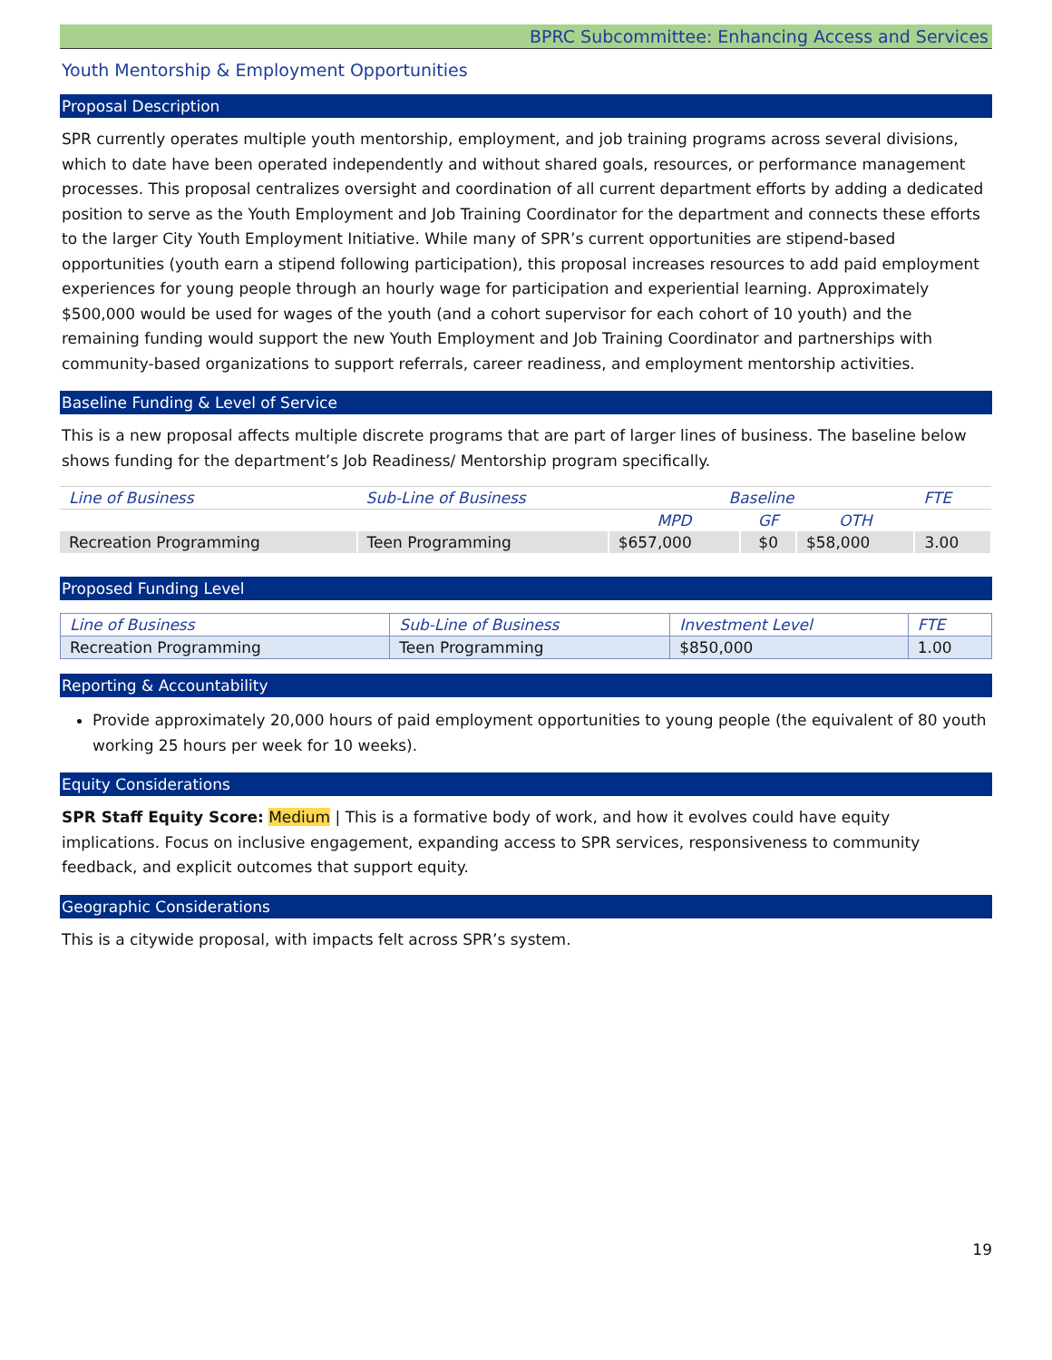BPRC Subcommittee: Enhancing Access and Services
Youth Mentorship & Employment Opportunities
Proposal Description
SPR currently operates multiple youth mentorship, employment, and job training programs across several divisions, which to date have been operated independently and without shared goals, resources, or performance management processes. This proposal centralizes oversight and coordination of all current department efforts by adding a dedicated position to serve as the Youth Employment and Job Training Coordinator for the department and connects these efforts to the larger City Youth Employment Initiative. While many of SPR’s current opportunities are stipend-based opportunities (youth earn a stipend following participation), this proposal increases resources to add paid employment experiences for young people through an hourly wage for participation and experiential learning. Approximately $500,000 would be used for wages of the youth (and a cohort supervisor for each cohort of 10 youth) and the remaining funding would support the new Youth Employment and Job Training Coordinator and partnerships with community-based organizations to support referrals, career readiness, and employment mentorship activities.
Baseline Funding & Level of Service
This is a new proposal affects multiple discrete programs that are part of larger lines of business. The baseline below shows funding for the department’s Job Readiness/ Mentorship program specifically.
| Line of Business | Sub-Line of Business | Baseline | | | FTE |
| --- | --- | --- | --- | --- | --- |
| | | MPD | GF | OTH | |
| Recreation Programming | Teen Programming | $657,000 | $0 | $58,000 | 3.00 |
Proposed Funding Level
| Line of Business | Sub-Line of Business | Investment Level | FTE |
| --- | --- | --- | --- |
| Recreation Programming | Teen Programming | $850,000 | 1.00 |
Reporting & Accountability
Provide approximately 20,000 hours of paid employment opportunities to young people (the equivalent of 80 youth working 25 hours per week for 10 weeks).
Equity Considerations
SPR Staff Equity Score: Medium | This is a formative body of work, and how it evolves could have equity implications. Focus on inclusive engagement, expanding access to SPR services, responsiveness to community feedback, and explicit outcomes that support equity.
Geographic Considerations
This is a citywide proposal, with impacts felt across SPR’s system.
19